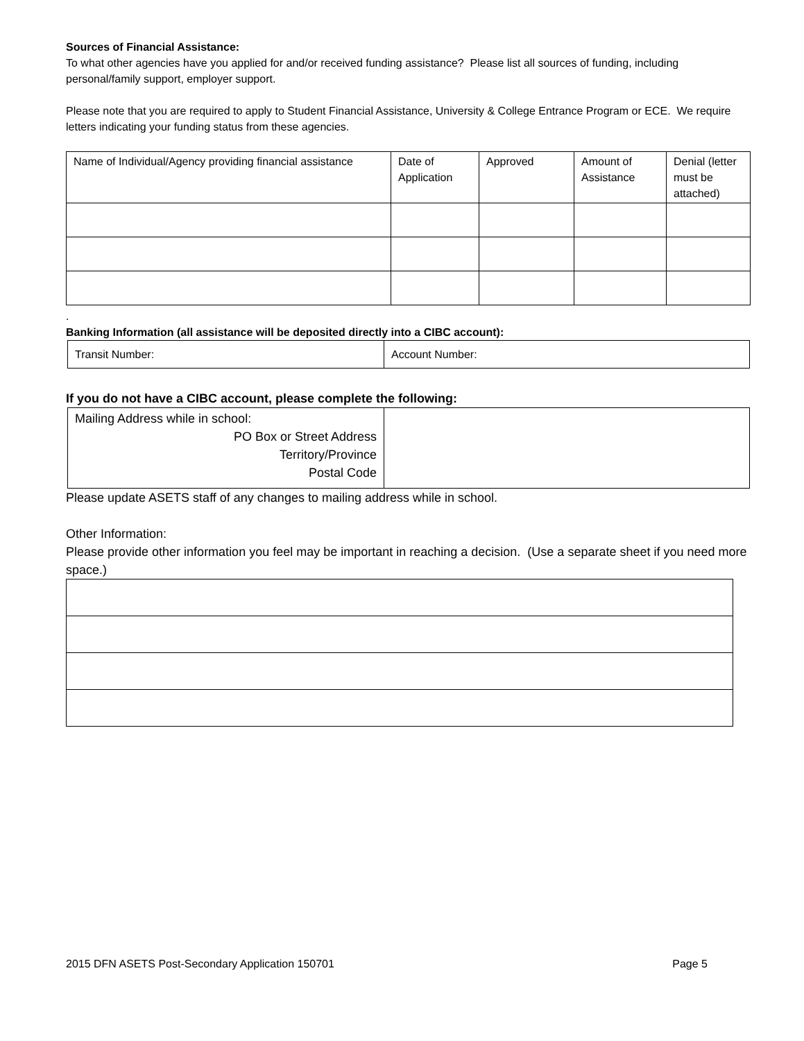Sources of Financial Assistance:
To what other agencies have you applied for and/or received funding assistance? Please list all sources of funding, including personal/family support, employer support.
Please note that you are required to apply to Student Financial Assistance, University & College Entrance Program or ECE. We require letters indicating your funding status from these agencies.
| Name of Individual/Agency providing financial assistance | Date of Application | Approved | Amount of Assistance | Denial (letter must be attached) |
.
Banking Information (all assistance will be deposited directly into a CIBC account):
| Transit Number: | Account Number: |
If you do not have a CIBC account, please complete the following:
| Mailing Address while in school: PO Box or Street Address Territory/Province Postal Code | |
Please update ASETS staff of any changes to mailing address while in school.
Other Information:
Please provide other information you feel may be important in reaching a decision. (Use a separate sheet if you need more space.)
2015 DFN ASETS Post-Secondary Application 150701 Page 5